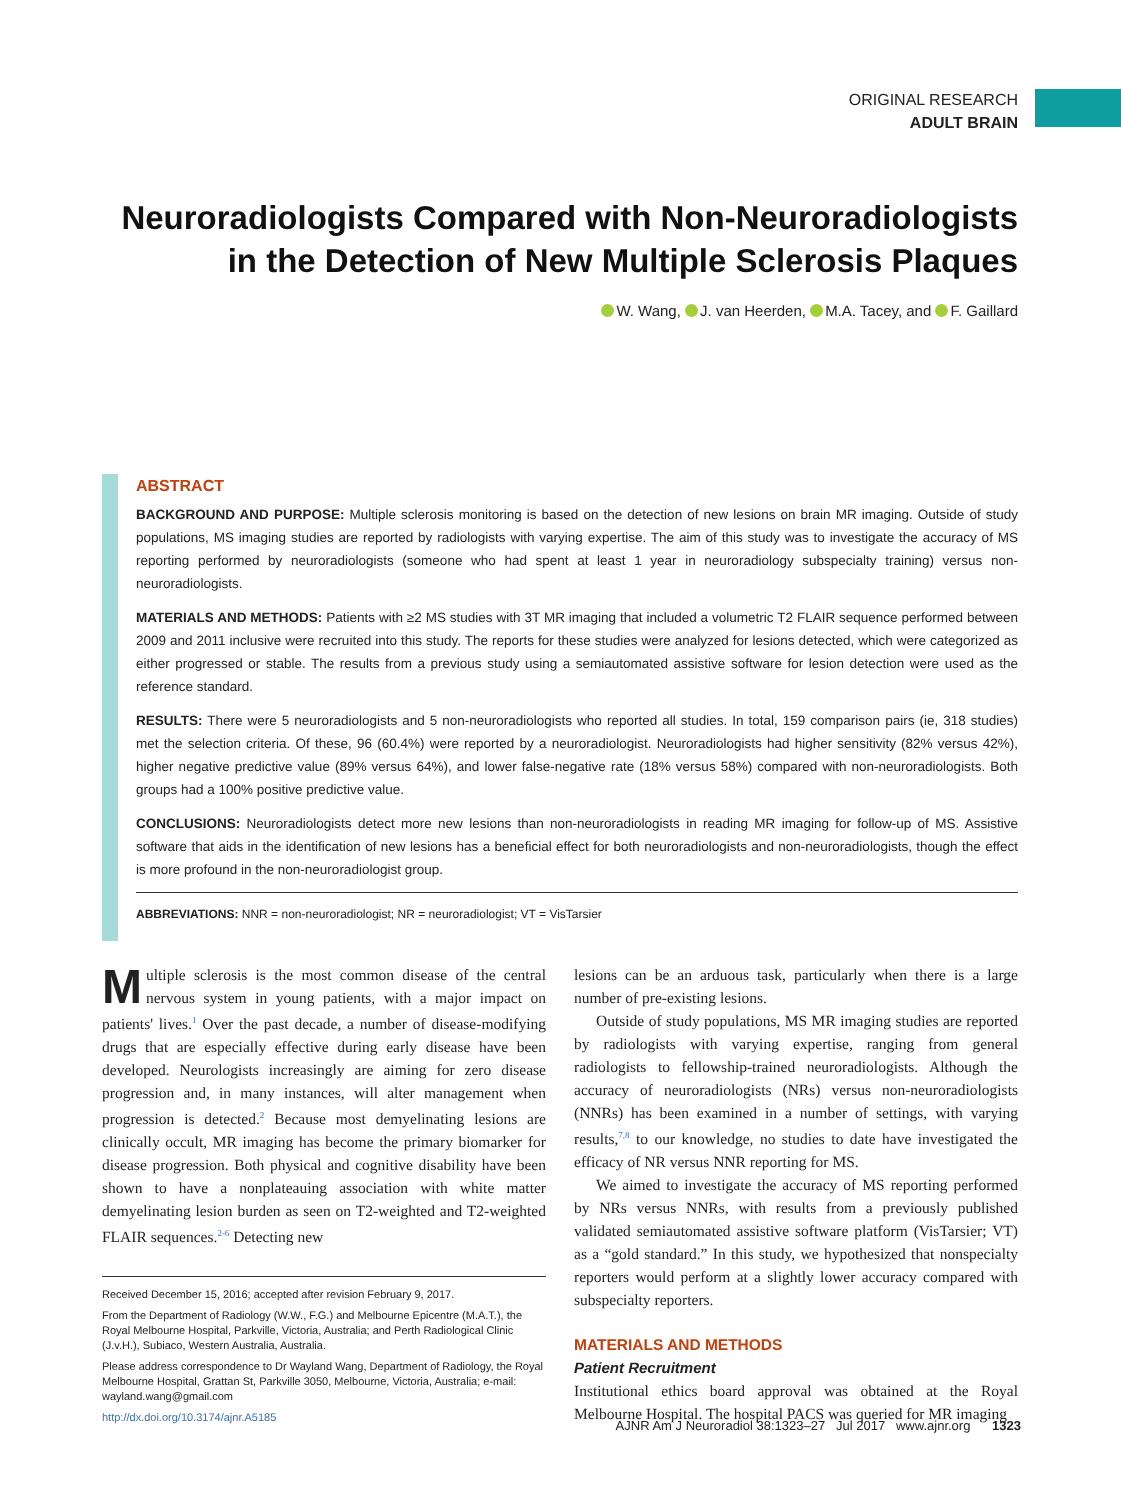ORIGINAL RESEARCH
ADULT BRAIN
Neuroradiologists Compared with Non-Neuroradiologists in the Detection of New Multiple Sclerosis Plaques
W. Wang, J. van Heerden, M.A. Tacey, and F. Gaillard
ABSTRACT
BACKGROUND AND PURPOSE: Multiple sclerosis monitoring is based on the detection of new lesions on brain MR imaging. Outside of study populations, MS imaging studies are reported by radiologists with varying expertise. The aim of this study was to investigate the accuracy of MS reporting performed by neuroradiologists (someone who had spent at least 1 year in neuroradiology subspecialty training) versus non-neuroradiologists.
MATERIALS AND METHODS: Patients with ≥2 MS studies with 3T MR imaging that included a volumetric T2 FLAIR sequence performed between 2009 and 2011 inclusive were recruited into this study. The reports for these studies were analyzed for lesions detected, which were categorized as either progressed or stable. The results from a previous study using a semiautomated assistive software for lesion detection were used as the reference standard.
RESULTS: There were 5 neuroradiologists and 5 non-neuroradiologists who reported all studies. In total, 159 comparison pairs (ie, 318 studies) met the selection criteria. Of these, 96 (60.4%) were reported by a neuroradiologist. Neuroradiologists had higher sensitivity (82% versus 42%), higher negative predictive value (89% versus 64%), and lower false-negative rate (18% versus 58%) compared with non-neuroradiologists. Both groups had a 100% positive predictive value.
CONCLUSIONS: Neuroradiologists detect more new lesions than non-neuroradiologists in reading MR imaging for follow-up of MS. Assistive software that aids in the identification of new lesions has a beneficial effect for both neuroradiologists and non-neuroradiologists, though the effect is more profound in the non-neuroradiologist group.
ABBREVIATIONS: NNR = non-neuroradiologist; NR = neuroradiologist; VT = VisTarsier
Multiple sclerosis is the most common disease of the central nervous system in young patients, with a major impact on patients' lives.<sup>1</sup> Over the past decade, a number of disease-modifying drugs that are especially effective during early disease have been developed. Neurologists increasingly are aiming for zero disease progression and, in many instances, will alter management when progression is detected.<sup>2</sup> Because most demyelinating lesions are clinically occult, MR imaging has become the primary biomarker for disease progression. Both physical and cognitive disability have been shown to have a nonplateauing association with white matter demyelinating lesion burden as seen on T2-weighted and T2-weighted FLAIR sequences.<sup>2-6</sup> Detecting new
Received December 15, 2016; accepted after revision February 9, 2017.
From the Department of Radiology (W.W., F.G.) and Melbourne Epicentre (M.A.T.), the Royal Melbourne Hospital, Parkville, Victoria, Australia; and Perth Radiological Clinic (J.v.H.), Subiaco, Western Australia, Australia.
Please address correspondence to Dr Wayland Wang, Department of Radiology, the Royal Melbourne Hospital, Grattan St, Parkville 3050, Melbourne, Victoria, Australia; e-mail: wayland.wang@gmail.com
http://dx.doi.org/10.3174/ajnr.A5185
lesions can be an arduous task, particularly when there is a large number of pre-existing lesions.
Outside of study populations, MS MR imaging studies are reported by radiologists with varying expertise, ranging from general radiologists to fellowship-trained neuroradiologists. Although the accuracy of neuroradiologists (NRs) versus non-neuroradiologists (NNRs) has been examined in a number of settings, with varying results,<sup>7,8</sup> to our knowledge, no studies to date have investigated the efficacy of NR versus NNR reporting for MS.
We aimed to investigate the accuracy of MS reporting performed by NRs versus NNRs, with results from a previously published validated semiautomated assistive software platform (VisTarsier; VT) as a “gold standard.” In this study, we hypothesized that nonspecialty reporters would perform at a slightly lower accuracy compared with subspecialty reporters.
MATERIALS AND METHODS
Patient Recruitment
Institutional ethics board approval was obtained at the Royal Melbourne Hospital. The hospital PACS was queried for MR imaging
AJNR Am J Neuroradiol 38:1323–27 Jul 2017 www.ajnr.org 1323